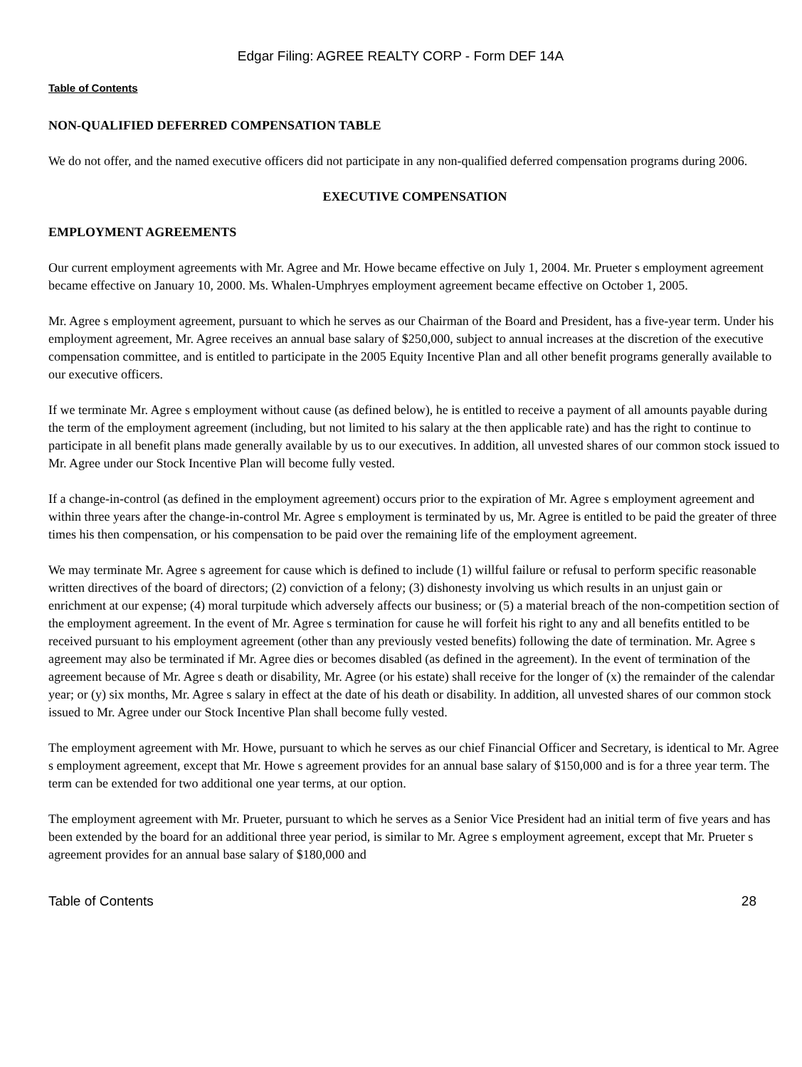Edgar Filing: AGREE REALTY CORP - Form DEF 14A
Table of Contents
NON-QUALIFIED DEFERRED COMPENSATION TABLE
We do not offer, and the named executive officers did not participate in any non-qualified deferred compensation programs during 2006.
EXECUTIVE COMPENSATION
EMPLOYMENT AGREEMENTS
Our current employment agreements with Mr. Agree and Mr. Howe became effective on July 1, 2004. Mr. Prueter s employment agreement became effective on January 10, 2000. Ms. Whalen-Umphryes employment agreement became effective on October 1, 2005.
Mr. Agree s employment agreement, pursuant to which he serves as our Chairman of the Board and President, has a five-year term. Under his employment agreement, Mr. Agree receives an annual base salary of $250,000, subject to annual increases at the discretion of the executive compensation committee, and is entitled to participate in the 2005 Equity Incentive Plan and all other benefit programs generally available to our executive officers.
If we terminate Mr. Agree s employment without cause (as defined below), he is entitled to receive a payment of all amounts payable during the term of the employment agreement (including, but not limited to his salary at the then applicable rate) and has the right to continue to participate in all benefit plans made generally available by us to our executives. In addition, all unvested shares of our common stock issued to Mr. Agree under our Stock Incentive Plan will become fully vested.
If a change-in-control (as defined in the employment agreement) occurs prior to the expiration of Mr. Agree s employment agreement and within three years after the change-in-control Mr. Agree s employment is terminated by us, Mr. Agree is entitled to be paid the greater of three times his then compensation, or his compensation to be paid over the remaining life of the employment agreement.
We may terminate Mr. Agree s agreement for cause which is defined to include (1) willful failure or refusal to perform specific reasonable written directives of the board of directors; (2) conviction of a felony; (3) dishonesty involving us which results in an unjust gain or enrichment at our expense; (4) moral turpitude which adversely affects our business; or (5) a material breach of the non-competition section of the employment agreement. In the event of Mr. Agree s termination for cause he will forfeit his right to any and all benefits entitled to be received pursuant to his employment agreement (other than any previously vested benefits) following the date of termination. Mr. Agree s agreement may also be terminated if Mr. Agree dies or becomes disabled (as defined in the agreement). In the event of termination of the agreement because of Mr. Agree s death or disability, Mr. Agree (or his estate) shall receive for the longer of (x) the remainder of the calendar year; or (y) six months, Mr. Agree s salary in effect at the date of his death or disability. In addition, all unvested shares of our common stock issued to Mr. Agree under our Stock Incentive Plan shall become fully vested.
The employment agreement with Mr. Howe, pursuant to which he serves as our chief Financial Officer and Secretary, is identical to Mr. Agree s employment agreement, except that Mr. Howe s agreement provides for an annual base salary of $150,000 and is for a three year term. The term can be extended for two additional one year terms, at our option.
The employment agreement with Mr. Prueter, pursuant to which he serves as a Senior Vice President had an initial term of five years and has been extended by the board for an additional three year period, is similar to Mr. Agree s employment agreement, except that Mr. Prueter s agreement provides for an annual base salary of $180,000 and
Table of Contents 28